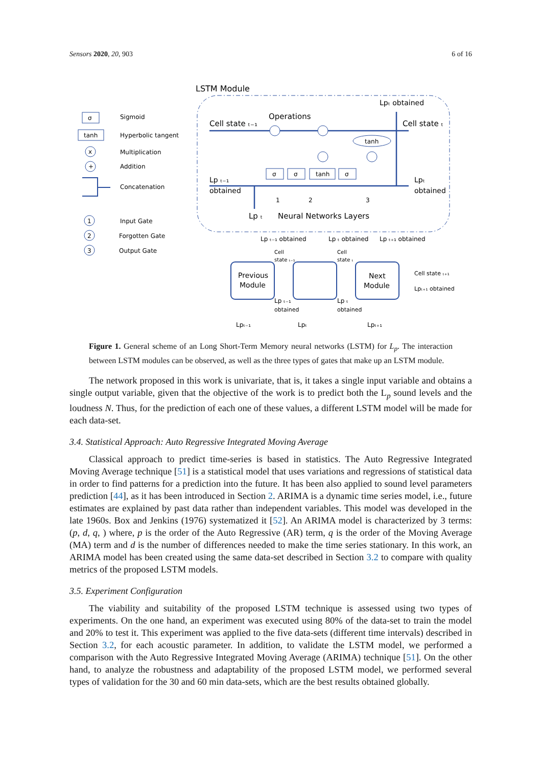Sensors 2020, 20, 903 6 of 16
σ
Sigmoid
tanh
Hyperbolic tangent
x
Multiplication
+
Addition
Concatenation
1
Input Gate
2
Forgotten Gate
3
Output Gate
LSTM Module
Lpₜ obtained
Operations
Cell state ₜ₋₁
Cell state ₜ
σ
σ
tanh
σ
tanh
Lp ₜ₋₁
obtained
Lpₜ
obtained
1
2
3
Lp ₜ
Neural Networks Layers
Lp ₜ₋₁ obtained
Lp ₜ obtained
Lp ₜ₊₁ obtained
Previous
Module
Next
Module
Cell
state ₜ₋₁
Cell
state ₜ
Lp ₜ₋₁
obtained
Lp ₜ
obtained
Cell state ₜ₊₁
Lpₜ₊₁ obtained
Lpₜ₋₁
Lpₜ
Lpₜ₊₁
Figure 1. General scheme of an Long Short-Term Memory neural networks (LSTM) for L<sub>p</sub>. The interaction between LSTM modules can be observed, as well as the three types of gates that make up an LSTM module.
The network proposed in this work is univariate, that is, it takes a single input variable and obtains a single output variable, given that the objective of the work is to predict both the L<sub>p</sub> sound levels and the loudness N. Thus, for the prediction of each one of these values, a different LSTM model will be made for each data-set.
3.4. Statistical Approach: Auto Regressive Integrated Moving Average
Classical approach to predict time-series is based in statistics. The Auto Regressive Integrated Moving Average technique [51] is a statistical model that uses variations and regressions of statistical data in order to find patterns for a prediction into the future. It has been also applied to sound level parameters prediction [44], as it has been introduced in Section 2. ARIMA is a dynamic time series model, i.e., future estimates are explained by past data rather than independent variables. This model was developed in the late 1960s. Box and Jenkins (1976) systematized it [52]. An ARIMA model is characterized by 3 terms: (p, d, q, ) where, p is the order of the Auto Regressive (AR) term, q is the order of the Moving Average (MA) term and d is the number of differences needed to make the time series stationary. In this work, an ARIMA model has been created using the same data-set described in Section 3.2 to compare with quality metrics of the proposed LSTM models.
3.5. Experiment Configuration
The viability and suitability of the proposed LSTM technique is assessed using two types of experiments. On the one hand, an experiment was executed using 80% of the data-set to train the model and 20% to test it. This experiment was applied to the five data-sets (different time intervals) described in Section 3.2, for each acoustic parameter. In addition, to validate the LSTM model, we performed a comparison with the Auto Regressive Integrated Moving Average (ARIMA) technique [51]. On the other hand, to analyze the robustness and adaptability of the proposed LSTM model, we performed several types of validation for the 30 and 60 min data-sets, which are the best results obtained globally.